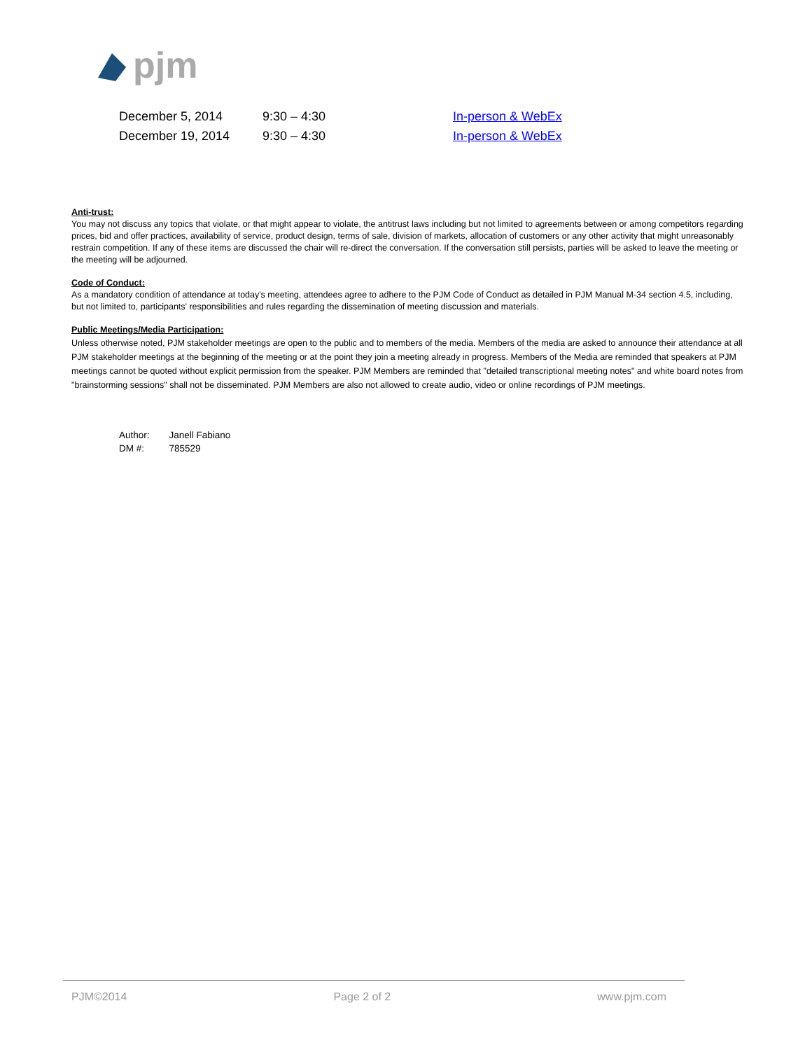pjm
| December 5, 2014 | 9:30 – 4:30 | In-person & WebEx |
| December 19, 2014 | 9:30 – 4:30 | In-person & WebEx |
Anti-trust:
You may not discuss any topics that violate, or that might appear to violate, the antitrust laws including but not limited to agreements between or among competitors regarding prices, bid and offer practices, availability of service, product design, terms of sale, division of markets, allocation of customers or any other activity that might unreasonably restrain competition. If any of these items are discussed the chair will re-direct the conversation. If the conversation still persists, parties will be asked to leave the meeting or the meeting will be adjourned.
Code of Conduct:
As a mandatory condition of attendance at today's meeting, attendees agree to adhere to the PJM Code of Conduct as detailed in PJM Manual M-34 section 4.5, including, but not limited to, participants' responsibilities and rules regarding the dissemination of meeting discussion and materials.
Public Meetings/Media Participation:
Unless otherwise noted, PJM stakeholder meetings are open to the public and to members of the media. Members of the media are asked to announce their attendance at all PJM stakeholder meetings at the beginning of the meeting or at the point they join a meeting already in progress. Members of the Media are reminded that speakers at PJM meetings cannot be quoted without explicit permission from the speaker. PJM Members are reminded that "detailed transcriptional meeting notes" and white board notes from "brainstorming sessions" shall not be disseminated. PJM Members are also not allowed to create audio, video or online recordings of PJM meetings.
| Author: | Janell Fabiano |
| DM #: | 785529 |
PJM©2014 Page 2 of 2 www.pjm.com